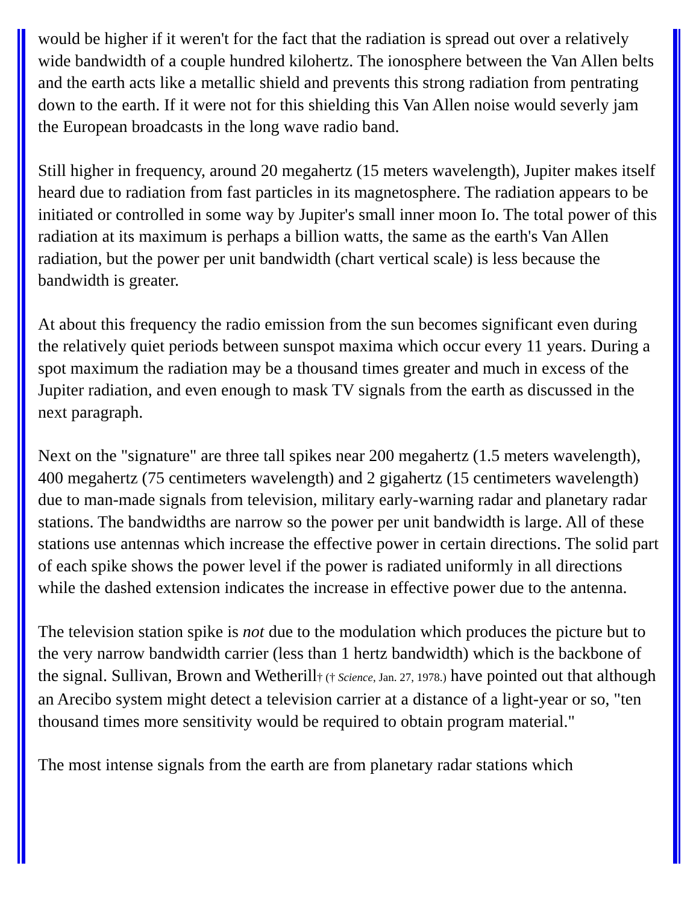would be higher if it weren't for the fact that the radiation is spread out over a relatively wide bandwidth of a couple hundred kilohertz. The ionosphere between the Van Allen belts and the earth acts like a metallic shield and prevents this strong radiation from pentrating down to the earth. If it were not for this shielding this Van Allen noise would severly jam the European broadcasts in the long wave radio band.
Still higher in frequency, around 20 megahertz (15 meters wavelength), Jupiter makes itself heard due to radiation from fast particles in its magnetosphere. The radiation appears to be initiated or controlled in some way by Jupiter's small inner moon Io. The total power of this radiation at its maximum is perhaps a billion watts, the same as the earth's Van Allen radiation, but the power per unit bandwidth (chart vertical scale) is less because the bandwidth is greater.
At about this frequency the radio emission from the sun becomes significant even during the relatively quiet periods between sunspot maxima which occur every 11 years. During a spot maximum the radiation may be a thousand times greater and much in excess of the Jupiter radiation, and even enough to mask TV signals from the earth as discussed in the next paragraph.
Next on the "signature" are three tall spikes near 200 megahertz (1.5 meters wavelength), 400 megahertz (75 centimeters wavelength) and 2 gigahertz (15 centimeters wavelength) due to man-made signals from television, military early-warning radar and planetary radar stations. The bandwidths are narrow so the power per unit bandwidth is large. All of these stations use antennas which increase the effective power in certain directions. The solid part of each spike shows the power level if the power is radiated uniformly in all directions while the dashed extension indicates the increase in effective power due to the antenna.
The television station spike is not due to the modulation which produces the picture but to the very narrow bandwidth carrier (less than 1 hertz bandwidth) which is the backbone of the signal. Sullivan, Brown and Wetherill† († Science, Jan. 27, 1978.) have pointed out that although an Arecibo system might detect a television carrier at a distance of a light-year or so, "ten thousand times more sensitivity would be required to obtain program material."
The most intense signals from the earth are from planetary radar stations which